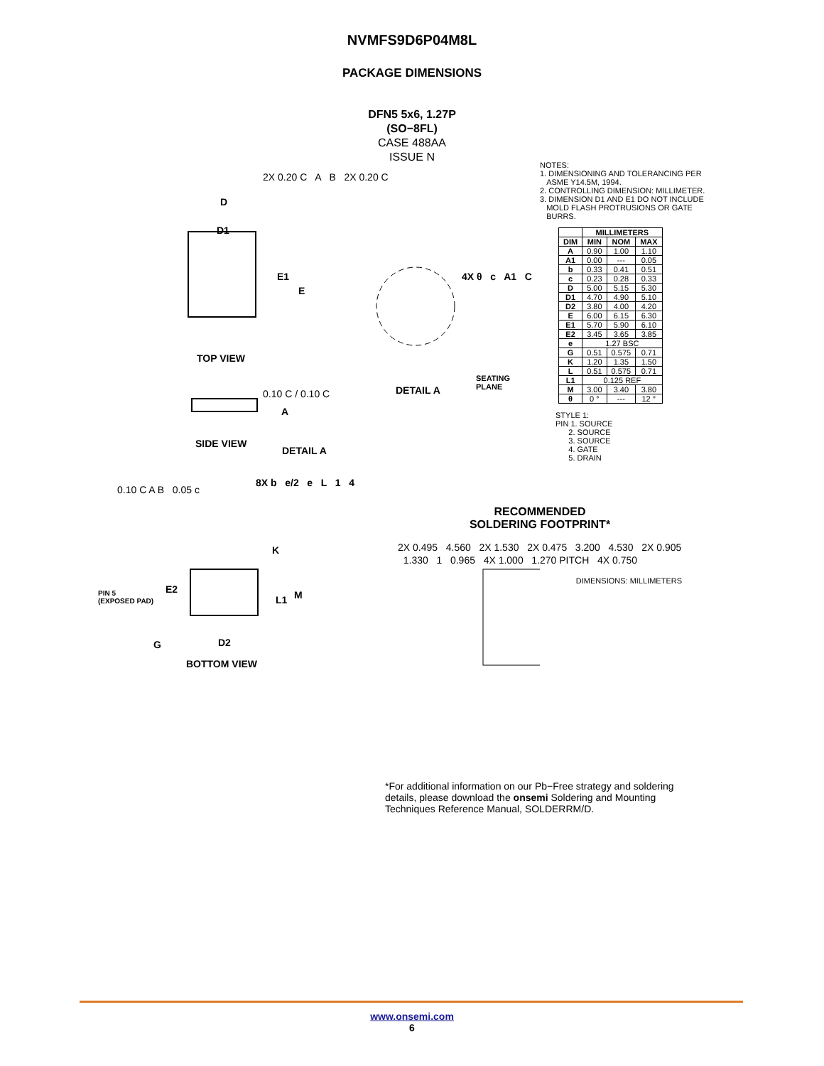NVMFS9D6P04M8L
PACKAGE DIMENSIONS
DFN5 5x6, 1.27P
(SO−8FL)
CASE 488AA
ISSUE N
TOP VIEW
SIDE VIEW
DETAIL A
DETAIL A
SEATING
PLANE
BOTTOM VIEW
PIN 5
(EXPOSED PAD)
D
D1
E1
E
E2
D2 G
K
L1 M
0.10 C / 0.10 C
0.10 C A B 0.05 c
2X 0.20 C A B 2X 0.20 C
4X θ c A1 C
8X b e/2 e L 1 4
A
RECOMMENDED
SOLDERING FOOTPRINT*
2X 0.495 4.560 2X 1.530 2X 0.475 3.200 4.530 2X 0.905 1.330 1 0.965 4X 1.000 1.270 PITCH 4X 0.750
DIMENSIONS: MILLIMETERS
NOTES:
1. DIMENSIONING AND TOLERANCING PER
ASME Y14.5M, 1994.
2. CONTROLLING DIMENSION: MILLIMETER.
3. DIMENSION D1 AND E1 DO NOT INCLUDE
MOLD FLASH PROTRUSIONS OR GATE
BURRS.
| | MILLIMETERS | | |
| --- | --- | --- | --- |
| DIM | MIN | NOM | MAX |
| A | 0.90 | 1.00 | 1.10 |
| A1 | 0.00 | --- | 0.05 |
| b | 0.33 | 0.41 | 0.51 |
| c | 0.23 | 0.28 | 0.33 |
| D | 5.00 | 5.15 | 5.30 |
| D1 | 4.70 | 4.90 | 5.10 |
| D2 | 3.80 | 4.00 | 4.20 |
| E | 6.00 | 6.15 | 6.30 |
| E1 | 5.70 | 5.90 | 6.10 |
| E2 | 3.45 | 3.65 | 3.85 |
| e | 1.27 BSC | | |
| G | 0.51 | 0.575 | 0.71 |
| K | 1.20 | 1.35 | 1.50 |
| L | 0.51 | 0.575 | 0.71 |
| L1 | 0.125 REF | | |
| M | 3.00 | 3.40 | 3.80 |
| θ | 0 ° | --- | 12 ° |
STYLE 1:
PIN 1. SOURCE
2. SOURCE
3. SOURCE
4. GATE
5. DRAIN
*For additional information on our Pb−Free strategy and soldering details, please download the onsemi Soldering and Mounting Techniques Reference Manual, SOLDERRM/D.
www.onsemi.com
6